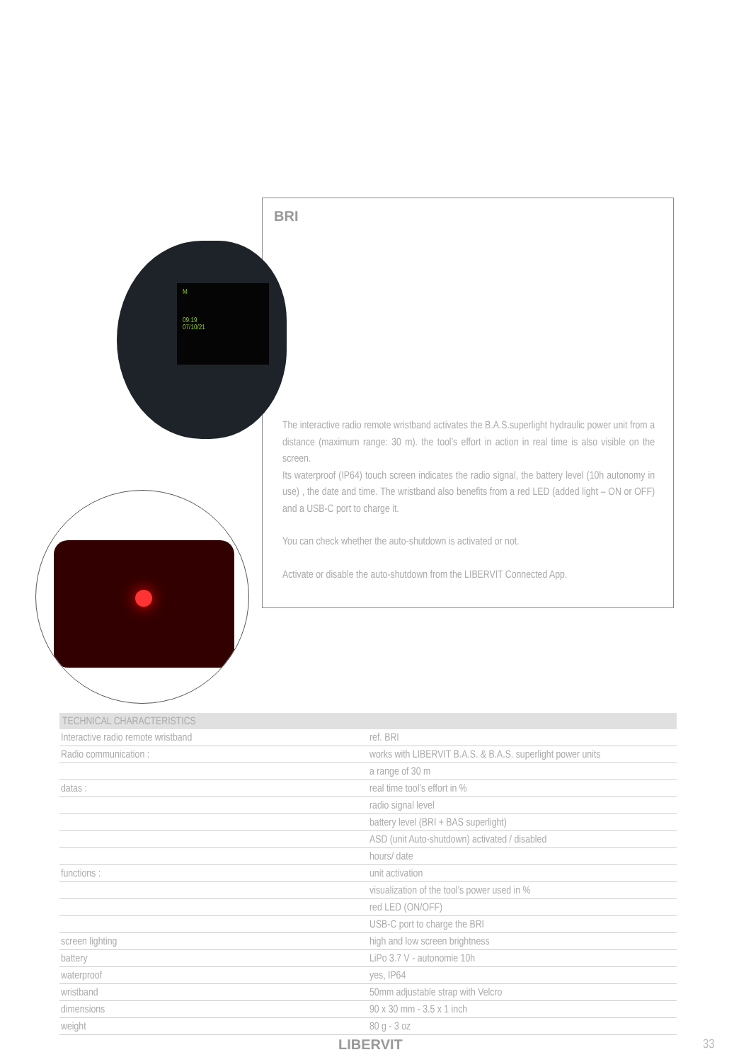BRI
M
09:19
07/10/21
The interactive radio remote wristband activates the B.A.S.superlight hydraulic power unit from a distance (maximum range: 30 m). the tool’s effort in action in real time is also visible on the screen.
Its waterproof (IP64) touch screen indicates the radio signal, the battery level (10h autonomy in use) , the date and time. The wristband also benefits from a red LED (added light – ON or OFF) and a USB-C port to charge it.
You can check whether the auto-shutdown is activated or not.
Activate or disable the auto-shutdown from the LIBERVIT Connected App.
| TECHNICAL CHARACTERISTICS | |
| --- | --- |
| Interactive radio remote wristband | ref. BRI |
| Radio communication : | works with LIBERVIT B.A.S. & B.A.S. superlight power units |
| | a range of 30 m |
| datas : | real time tool’s effort in % |
| | radio signal level |
| | battery level (BRI + BAS superlight) |
| | ASD (unit Auto-shutdown) activated / disabled |
| | hours/ date |
| functions : | unit activation |
| | visualization of the tool’s power used in % |
| | red LED (ON/OFF) |
| | USB-C port to charge the BRI |
| screen lighting | high and low screen brightness |
| battery | LiPo 3.7 V - autonomie 10h |
| waterproof | yes, IP64 |
| wristband | 50mm adjustable strap with Velcro |
| dimensions | 90 x 30 mm - 3.5 x 1 inch |
| weight | 80 g - 3 oz |
LIBERVIT 33